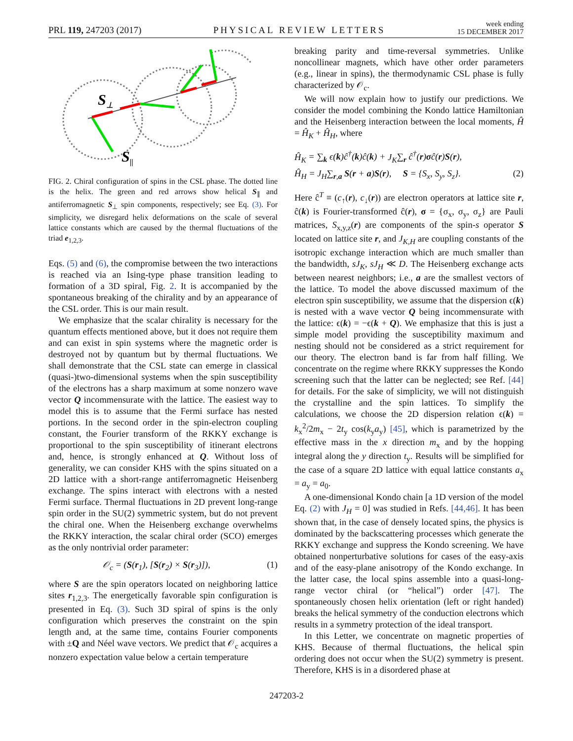PRL 119, 247203 (2017) PHYSICAL REVIEW LETTERS week ending
15 DECEMBER 2017
S⊥
S||
FIG. 2. Chiral configuration of spins in the CSL phase. The dotted line is the helix. The green and red arrows show helical S<sub>∥</sub> and antiferromagnetic S<sub>⊥</sub> spin components, respectively; see Eq. (3). For simplicity, we disregard helix deformations on the scale of several lattice constants which are caused by the thermal fluctuations of the triad e<sub>1,2,3</sub>.
Eqs. (5) and (6), the compromise between the two interactions is reached via an Ising-type phase transition leading to formation of a 3D spiral, Fig. 2. It is accompanied by the spontaneous breaking of the chirality and by an appearance of the CSL order. This is our main result.
We emphasize that the scalar chirality is necessary for the quantum effects mentioned above, but it does not require them and can exist in spin systems where the magnetic order is destroyed not by quantum but by thermal fluctuations. We shall demonstrate that the CSL state can emerge in classical (quasi-)two-dimensional systems when the spin susceptibility of the electrons has a sharp maximum at some nonzero wave vector Q incommensurate with the lattice. The easiest way to model this is to assume that the Fermi surface has nested portions. In the second order in the spin-electron coupling constant, the Fourier transform of the RKKY exchange is proportional to the spin susceptibility of itinerant electrons and, hence, is strongly enhanced at Q. Without loss of generality, we can consider KHS with the spins situated on a 2D lattice with a short-range antiferromagnetic Heisenberg exchange. The spins interact with electrons with a nested Fermi surface. Thermal fluctuations in 2D prevent long-range spin order in the SU(2) symmetric system, but do not prevent the chiral one. When the Heisenberg exchange overwhelms the RKKY interaction, the scalar chiral order (SCO) emerges as the only nontrivial order parameter:
𝒪<sub>c</sub> = (S(r<sub>1</sub>), [S(r<sub>2</sub>) × S(r<sub>3</sub>)]), (1)
where S are the spin operators located on neighboring lattice sites r<sub>1,2,3</sub>. The energetically favorable spin configuration is presented in Eq. (3). Such 3D spiral of spins is the only configuration which preserves the constraint on the spin length and, at the same time, contains Fourier components with ±Q and Néel wave vectors. We predict that 𝒪<sub>c</sub> acquires a nonzero expectation value below a certain temperature
breaking parity and time-reversal symmetries. Unlike noncollinear magnets, which have other order parameters (e.g., linear in spins), the thermodynamic CSL phase is fully characterized by 𝒪<sub>c</sub>.
We will now explain how to justify our predictions. We consider the model combining the Kondo lattice Hamiltonian and the Heisenberg interaction between the local moments, Ĥ = Ĥ<sub>K</sub> + Ĥ<sub>H</sub>, where
Ĥ<sub>K</sub> = ∑<sub>k</sub> ϵ(k)ĉ<sup>†</sup>(k)ĉ(k) + J<sub>K</sub>∑<sub>r</sub> ĉ<sup>†</sup>(r)σĉ(r)S(r),
Ĥ<sub>H</sub> = J<sub>H</sub>∑<sub>r,a</sub> S(r + a)S(r), S = {S<sub>x</sub>, S<sub>y</sub>, S<sub>z</sub>}. (2)
Here ĉ<sup>T</sup> ≡ (c<sub>↑</sub>(r), c<sub>↓</sub>(r)) are electron operators at lattice site r, ĉ(k) is Fourier-transformed ĉ(r), σ = {σ<sub>x</sub>, σ<sub>y</sub>, σ<sub>z</sub>} are Pauli matrices, S<sub>x,y,z</sub>(r) are components of the spin-s operator S located on lattice site r, and J<sub>K,H</sub> are coupling constants of the isotropic exchange interaction which are much smaller than the bandwidth, sJ<sub>K</sub>, sJ<sub>H</sub> ≪ D. The Heisenberg exchange acts between nearest neighbors; i.e., a are the smallest vectors of the lattice. To model the above discussed maximum of the electron spin susceptibility, we assume that the dispersion ϵ(k) is nested with a wave vector Q being incommensurate with the lattice: ϵ(k) = −ϵ(k + Q). We emphasize that this is just a simple model providing the susceptibility maximum and nesting should not be considered as a strict requirement for our theory. The electron band is far from half filling. We concentrate on the regime where RKKY suppresses the Kondo screening such that the latter can be neglected; see Ref. [44] for details. For the sake of simplicity, we will not distinguish the crystalline and the spin lattices. To simplify the calculations, we choose the 2D dispersion relation ϵ(k) = k<sub>x</sub><sup>2</sup>/2m<sub>x</sub> − 2t<sub>y</sub> cos(k<sub>y</sub>a<sub>y</sub>) [45], which is parametrized by the effective mass in the x direction m<sub>x</sub> and by the hopping integral along the y direction t<sub>y</sub>. Results will be simplified for the case of a square 2D lattice with equal lattice constants a<sub>x</sub> = a<sub>y</sub> = a<sub>0</sub>.
A one-dimensional Kondo chain [a 1D version of the model Eq. (2) with J<sub>H</sub> = 0] was studied in Refs. [44,46]. It has been shown that, in the case of densely located spins, the physics is dominated by the backscattering processes which generate the RKKY exchange and suppress the Kondo screening. We have obtained nonperturbative solutions for cases of the easy-axis and of the easy-plane anisotropy of the Kondo exchange. In the latter case, the local spins assemble into a quasi-long-range vector chiral (or “helical”) order [47]. The spontaneously chosen helix orientation (left or right handed) breaks the helical symmetry of the conduction electrons which results in a symmetry protection of the ideal transport.
In this Letter, we concentrate on magnetic properties of KHS. Because of thermal fluctuations, the helical spin ordering does not occur when the SU(2) symmetry is present. Therefore, KHS is in a disordered phase at
247203-2